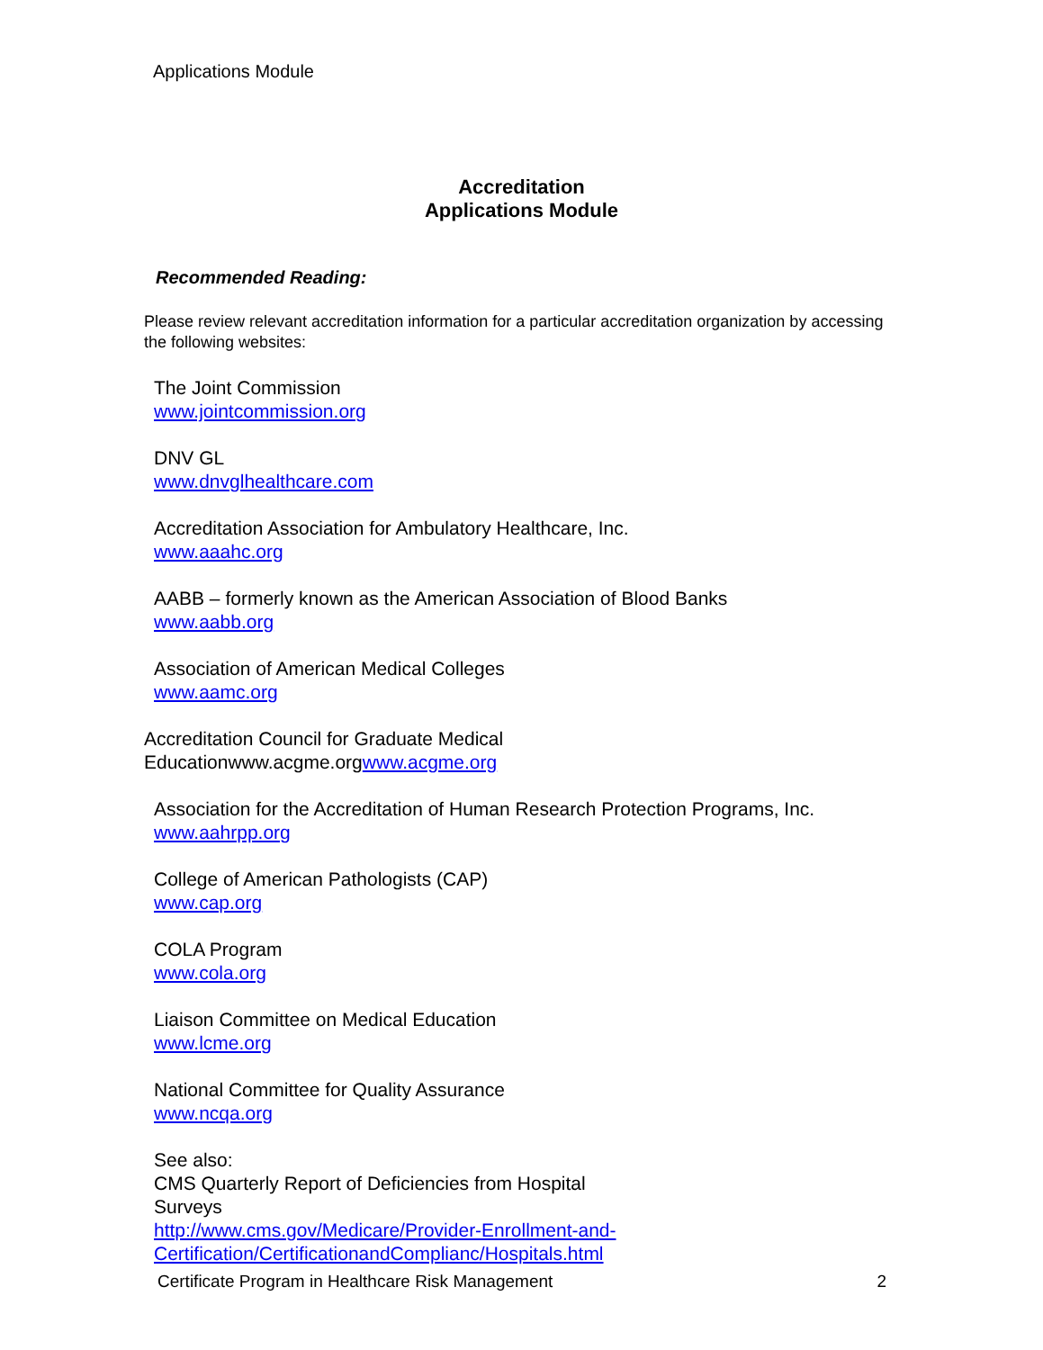Applications Module
Accreditation
Applications Module
Recommended Reading:
Please review relevant accreditation information for a particular accreditation organization by accessing the following websites:
The Joint Commission
www.jointcommission.org
DNV GL
www.dnvglhealthcare.com
Accreditation Association for Ambulatory Healthcare, Inc.
www.aaahc.org
AABB – formerly known as the American Association of Blood Banks
www.aabb.org
Association of American Medical Colleges
www.aamc.org
Accreditation Council for Graduate Medical
Educationwww.acgme.orgwww.acgme.org
Association for the Accreditation of Human Research Protection Programs, Inc.
www.aahrpp.org
College of American Pathologists (CAP)
www.cap.org
COLA Program
www.cola.org
Liaison Committee on Medical Education
www.lcme.org
National Committee for Quality Assurance
www.ncqa.org
See also:
CMS Quarterly Report of Deficiencies from Hospital
Surveys
http://www.cms.gov/Medicare/Provider-Enrollment-and-
Certification/CertificationandComplianc/Hospitals.html
Certificate Program in Healthcare Risk Management 2